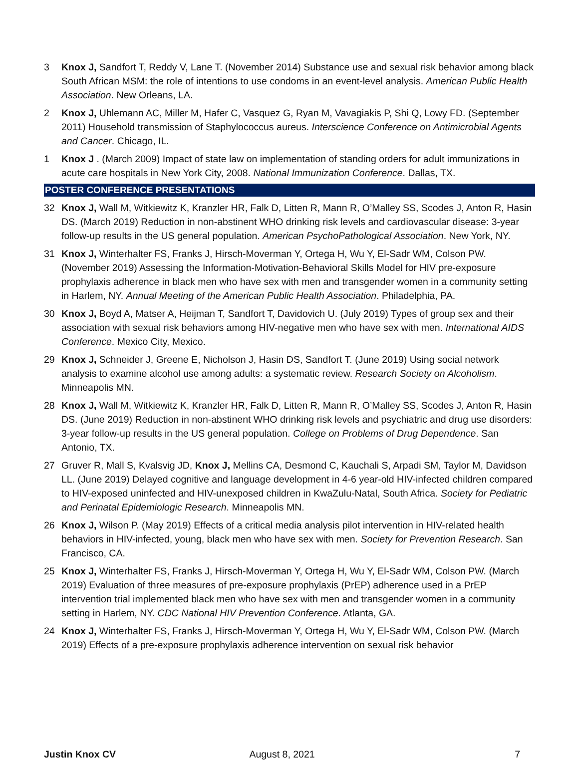3 Knox J, Sandfort T, Reddy V, Lane T. (November 2014) Substance use and sexual risk behavior among black South African MSM: the role of intentions to use condoms in an event-level analysis. American Public Health Association. New Orleans, LA.
2 Knox J, Uhlemann AC, Miller M, Hafer C, Vasquez G, Ryan M, Vavagiakis P, Shi Q, Lowy FD. (September 2011) Household transmission of Staphylococcus aureus. Interscience Conference on Antimicrobial Agents and Cancer. Chicago, IL.
1 Knox J . (March 2009) Impact of state law on implementation of standing orders for adult immunizations in acute care hospitals in New York City, 2008. National Immunization Conference. Dallas, TX.
POSTER CONFERENCE PRESENTATIONS
32 Knox J, Wall M, Witkiewitz K, Kranzler HR, Falk D, Litten R, Mann R, O’Malley SS, Scodes J, Anton R, Hasin DS. (March 2019) Reduction in non-abstinent WHO drinking risk levels and cardiovascular disease: 3-year follow-up results in the US general population. American PsychoPathological Association. New York, NY.
31 Knox J, Winterhalter FS, Franks J, Hirsch-Moverman Y, Ortega H, Wu Y, El-Sadr WM, Colson PW. (November 2019) Assessing the Information-Motivation-Behavioral Skills Model for HIV pre-exposure prophylaxis adherence in black men who have sex with men and transgender women in a community setting in Harlem, NY. Annual Meeting of the American Public Health Association. Philadelphia, PA.
30 Knox J, Boyd A, Matser A, Heijman T, Sandfort T, Davidovich U. (July 2019) Types of group sex and their association with sexual risk behaviors among HIV-negative men who have sex with men. International AIDS Conference. Mexico City, Mexico.
29 Knox J, Schneider J, Greene E, Nicholson J, Hasin DS, Sandfort T. (June 2019) Using social network analysis to examine alcohol use among adults: a systematic review. Research Society on Alcoholism. Minneapolis MN.
28 Knox J, Wall M, Witkiewitz K, Kranzler HR, Falk D, Litten R, Mann R, O’Malley SS, Scodes J, Anton R, Hasin DS. (June 2019) Reduction in non-abstinent WHO drinking risk levels and psychiatric and drug use disorders: 3-year follow-up results in the US general population. College on Problems of Drug Dependence. San Antonio, TX.
27 Gruver R, Mall S, Kvalsvig JD, Knox J, Mellins CA, Desmond C, Kauchali S, Arpadi SM, Taylor M, Davidson LL. (June 2019) Delayed cognitive and language development in 4-6 year-old HIV-infected children compared to HIV-exposed uninfected and HIV-unexposed children in KwaZulu-Natal, South Africa. Society for Pediatric and Perinatal Epidemiologic Research. Minneapolis MN.
26 Knox J, Wilson P. (May 2019) Effects of a critical media analysis pilot intervention in HIV-related health behaviors in HIV-infected, young, black men who have sex with men. Society for Prevention Research. San Francisco, CA.
25 Knox J, Winterhalter FS, Franks J, Hirsch-Moverman Y, Ortega H, Wu Y, El-Sadr WM, Colson PW. (March 2019) Evaluation of three measures of pre-exposure prophylaxis (PrEP) adherence used in a PrEP intervention trial implemented black men who have sex with men and transgender women in a community setting in Harlem, NY. CDC National HIV Prevention Conference. Atlanta, GA.
24 Knox J, Winterhalter FS, Franks J, Hirsch-Moverman Y, Ortega H, Wu Y, El-Sadr WM, Colson PW. (March 2019) Effects of a pre-exposure prophylaxis adherence intervention on sexual risk behavior
Justin Knox CV August 8, 2021 7